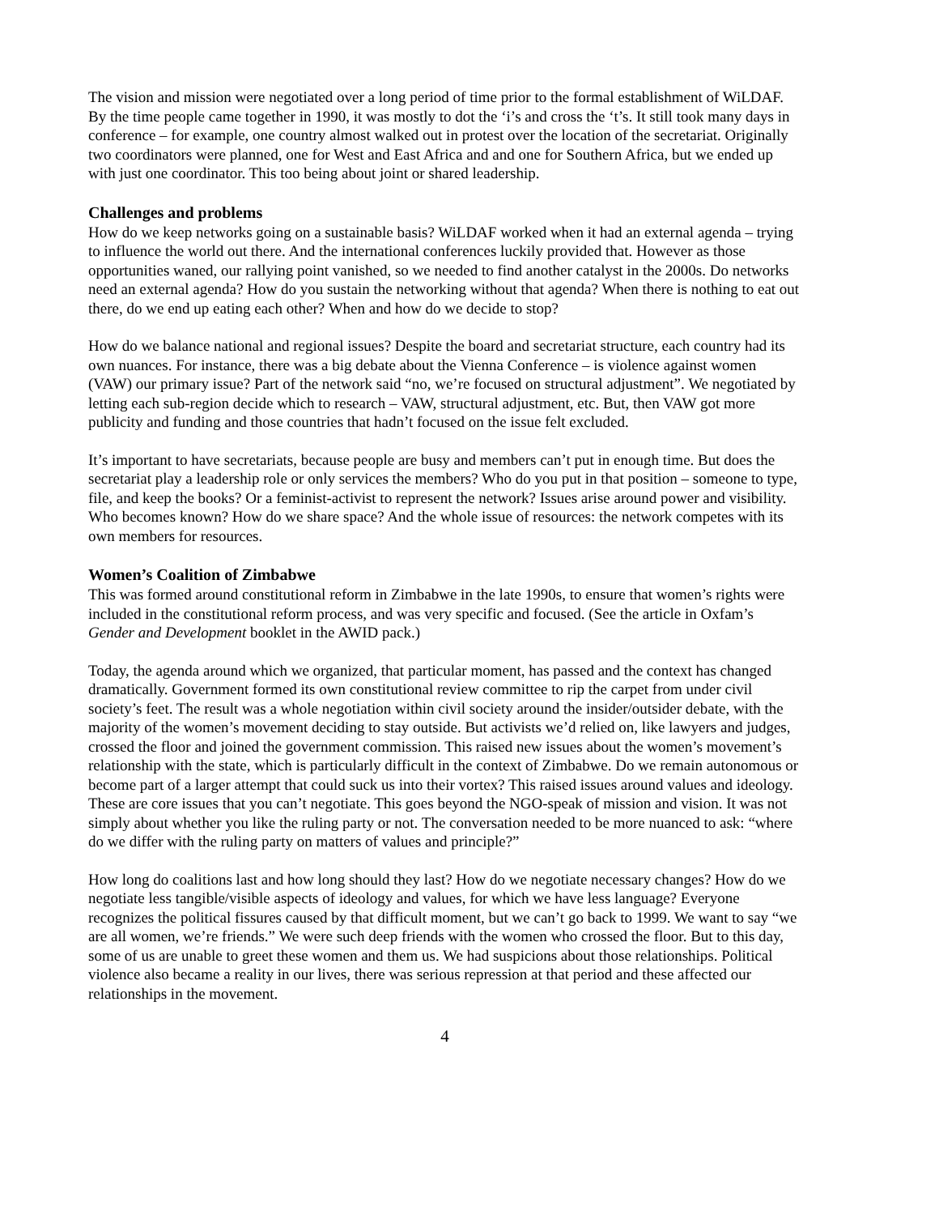The vision and mission were negotiated over a long period of time prior to the formal establishment of WiLDAF. By the time people came together in 1990, it was mostly to dot the ‘i’s and cross the ‘t’s. It still took many days in conference – for example, one country almost walked out in protest over the location of the secretariat. Originally two coordinators were planned, one for West and East Africa and and one for Southern Africa, but we ended up with just one coordinator. This too being about joint or shared leadership.
Challenges and problems
How do we keep networks going on a sustainable basis? WiLDAF worked when it had an external agenda – trying to influence the world out there. And the international conferences luckily provided that. However as those opportunities waned, our rallying point vanished, so we needed to find another catalyst in the 2000s. Do networks need an external agenda? How do you sustain the networking without that agenda? When there is nothing to eat out there, do we end up eating each other? When and how do we decide to stop?
How do we balance national and regional issues? Despite the board and secretariat structure, each country had its own nuances. For instance, there was a big debate about the Vienna Conference – is violence against women (VAW) our primary issue? Part of the network said “no, we’re focused on structural adjustment”. We negotiated by letting each sub-region decide which to research – VAW, structural adjustment, etc. But, then VAW got more publicity and funding and those countries that hadn’t focused on the issue felt excluded.
It’s important to have secretariats, because people are busy and members can’t put in enough time. But does the secretariat play a leadership role or only services the members? Who do you put in that position – someone to type, file, and keep the books? Or a feminist-activist to represent the network? Issues arise around power and visibility. Who becomes known? How do we share space? And the whole issue of resources: the network competes with its own members for resources.
Women’s Coalition of Zimbabwe
This was formed around constitutional reform in Zimbabwe in the late 1990s, to ensure that women’s rights were included in the constitutional reform process, and was very specific and focused. (See the article in Oxfam’s Gender and Development booklet in the AWID pack.)
Today, the agenda around which we organized, that particular moment, has passed and the context has changed dramatically. Government formed its own constitutional review committee to rip the carpet from under civil society’s feet. The result was a whole negotiation within civil society around the insider/outsider debate, with the majority of the women’s movement deciding to stay outside. But activists we’d relied on, like lawyers and judges, crossed the floor and joined the government commission. This raised new issues about the women’s movement’s relationship with the state, which is particularly difficult in the context of Zimbabwe. Do we remain autonomous or become part of a larger attempt that could suck us into their vortex? This raised issues around values and ideology. These are core issues that you can’t negotiate. This goes beyond the NGO-speak of mission and vision. It was not simply about whether you like the ruling party or not. The conversation needed to be more nuanced to ask: “where do we differ with the ruling party on matters of values and principle?”
How long do coalitions last and how long should they last? How do we negotiate necessary changes? How do we negotiate less tangible/visible aspects of ideology and values, for which we have less language? Everyone recognizes the political fissures caused by that difficult moment, but we can’t go back to 1999. We want to say “we are all women, we’re friends.” We were such deep friends with the women who crossed the floor. But to this day, some of us are unable to greet these women and them us. We had suspicions about those relationships. Political violence also became a reality in our lives, there was serious repression at that period and these affected our relationships in the movement.
4